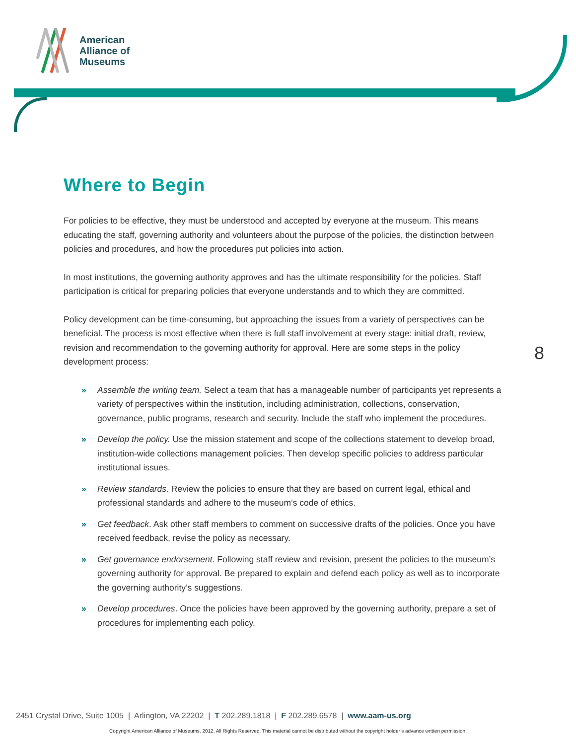American
Alliance of
Museums
Where to Begin
For policies to be effective, they must be understood and accepted by everyone at the museum. This means educating the staff, governing authority and volunteers about the purpose of the policies, the distinction between policies and procedures, and how the procedures put policies into action.
In most institutions, the governing authority approves and has the ultimate responsibility for the policies. Staff participation is critical for preparing policies that everyone understands and to which they are committed.
Policy development can be time-consuming, but approaching the issues from a variety of perspectives can be beneficial. The process is most effective when there is full staff involvement at every stage: initial draft, review, revision and recommendation to the governing authority for approval. Here are some steps in the policy development process:
» Assemble the writing team. Select a team that has a manageable number of participants yet represents a variety of perspectives within the institution, including administration, collections, conservation, governance, public programs, research and security. Include the staff who implement the procedures.
» Develop the policy. Use the mission statement and scope of the collections statement to develop broad, institution-wide collections management policies. Then develop specific policies to address particular institutional issues.
» Review standards. Review the policies to ensure that they are based on current legal, ethical and professional standards and adhere to the museum’s code of ethics.
» Get feedback. Ask other staff members to comment on successive drafts of the policies. Once you have received feedback, revise the policy as necessary.
» Get governance endorsement. Following staff review and revision, present the policies to the museum’s governing authority for approval. Be prepared to explain and defend each policy as well as to incorporate the governing authority’s suggestions.
» Develop procedures. Once the policies have been approved by the governing authority, prepare a set of procedures for implementing each policy.
8
2451 Crystal Drive, Suite 1005 | Arlington, VA 22202 | T 202.289.1818 | F 202.289.6578 | www.aam-us.org
Copyright American Alliance of Museums, 2012. All Rights Reserved. This material cannot be distributed without the copyright holder’s advance written permission.